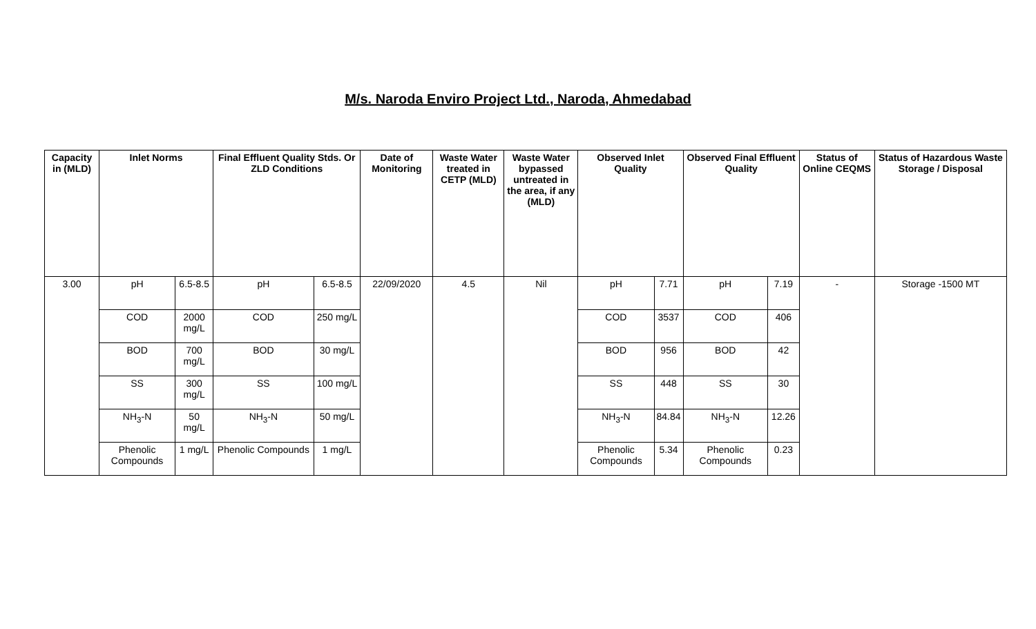M/s. Naroda Enviro Project Ltd., Naroda, Ahmedabad
| Capacity in (MLD) | Inlet Norms | | Final Effluent Quality Stds. Or ZLD Conditions | | Date of Monitoring | Waste Water treated in CETP (MLD) | Waste Water bypassed untreated in the area, if any (MLD) | Observed Inlet Quality | | Observed Final Effluent Quality | | Status of Online CEQMS | Status of Hazardous Waste Storage / Disposal |
| --- | --- | --- | --- | --- | --- | --- | --- | --- | --- | --- | --- | --- | --- |
| 3.00 | pH | 6.5-8.5 | pH | 6.5-8.5 | 22/09/2020 | 4.5 | Nil | pH | 7.71 | pH | 7.19 | - | Storage -1500 MT |
| | COD | 2000 mg/L | COD | 250 mg/L | | | | COD | 3537 | COD | 406 | | |
| | BOD | 700 mg/L | BOD | 30 mg/L | | | | BOD | 956 | BOD | 42 | | |
| | SS | 300 mg/L | SS | 100 mg/L | | | | SS | 448 | SS | 30 | | |
| | NH<sub>3</sub>-N | 50 mg/L | NH<sub>3</sub>-N | 50 mg/L | | | | NH<sub>3</sub>-N | 84.84 | NH<sub>3</sub>-N | 12.26 | | |
| | Phenolic Compounds | 1 mg/L | Phenolic Compounds | 1 mg/L | | | | Phenolic Compounds | 5.34 | Phenolic Compounds | 0.23 | | |